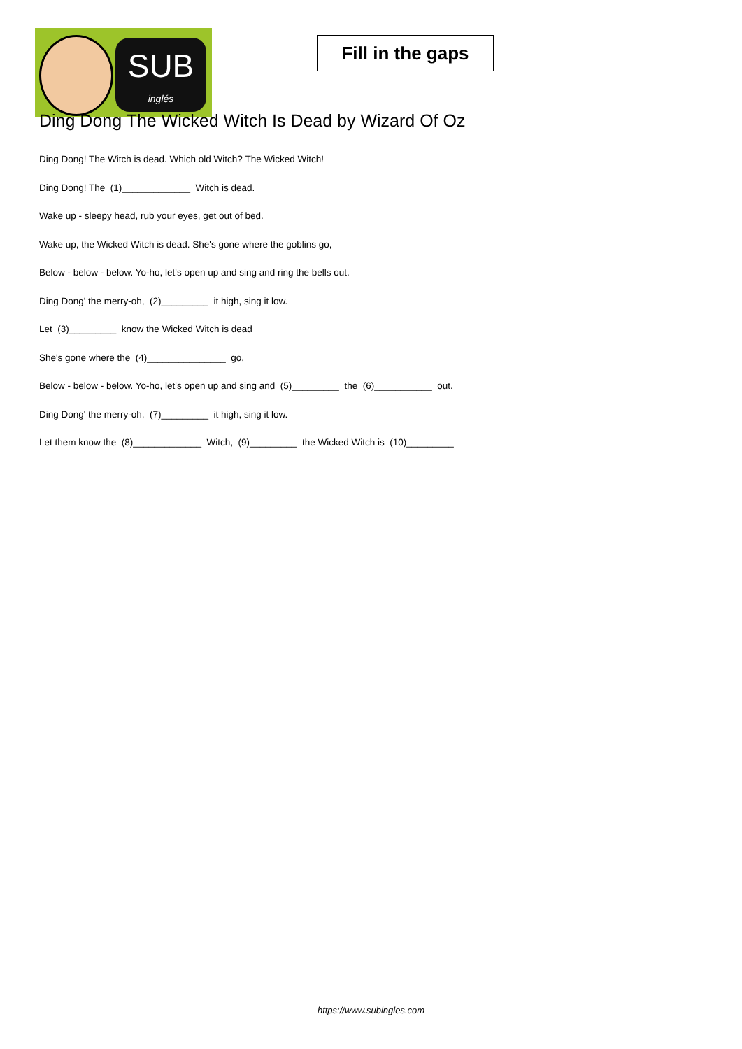SUB
inglés
Fill in the gaps
Ding Dong The Wicked Witch Is Dead by Wizard Of Oz
Ding Dong! The Witch is dead. Which old Witch? The Wicked Witch!
Ding Dong! The (1)_____________ Witch is dead.
Wake up - sleepy head, rub your eyes, get out of bed.
Wake up, the Wicked Witch is dead. She's gone where the goblins go,
Below - below - below. Yo-ho, let's open up and sing and ring the bells out.
Ding Dong' the merry-oh, (2)_________ it high, sing it low.
Let (3)_________ know the Wicked Witch is dead
She's gone where the (4)_______________ go,
Below - below - below. Yo-ho, let's open up and sing and (5)_________ the (6)___________ out.
Ding Dong' the merry-oh, (7)_________ it high, sing it low.
Let them know the (8)_____________ Witch, (9)_________ the Wicked Witch is (10)_________
https://www.subingles.com